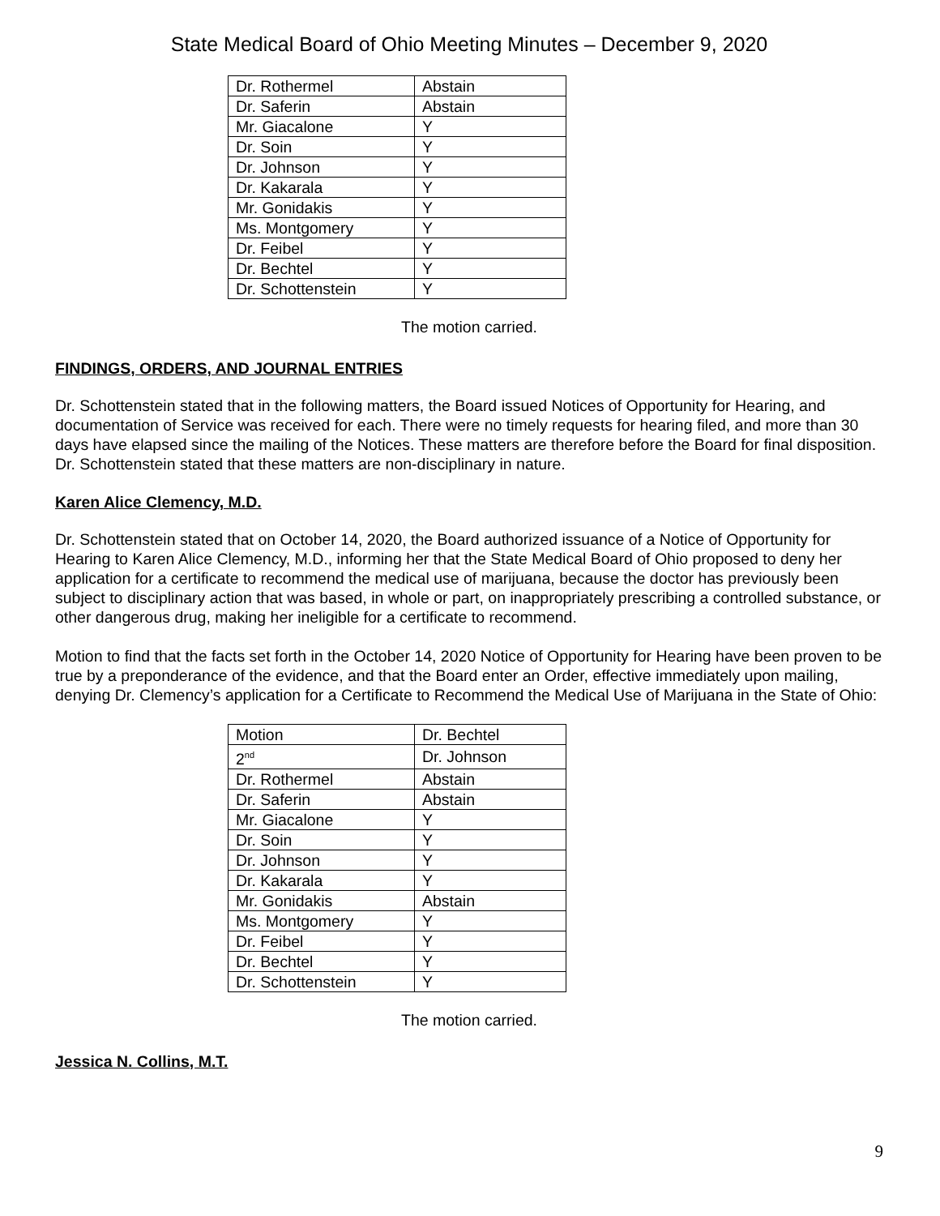State Medical Board of Ohio Meeting Minutes – December 9, 2020
| Dr. Rothermel | Abstain |
| Dr. Saferin | Abstain |
| Mr. Giacalone | Y |
| Dr. Soin | Y |
| Dr. Johnson | Y |
| Dr. Kakarala | Y |
| Mr. Gonidakis | Y |
| Ms. Montgomery | Y |
| Dr. Feibel | Y |
| Dr. Bechtel | Y |
| Dr. Schottenstein | Y |
The motion carried.
FINDINGS, ORDERS, AND JOURNAL ENTRIES
Dr. Schottenstein stated that in the following matters, the Board issued Notices of Opportunity for Hearing, and documentation of Service was received for each. There were no timely requests for hearing filed, and more than 30 days have elapsed since the mailing of the Notices. These matters are therefore before the Board for final disposition. Dr. Schottenstein stated that these matters are non-disciplinary in nature.
Karen Alice Clemency, M.D.
Dr. Schottenstein stated that on October 14, 2020, the Board authorized issuance of a Notice of Opportunity for Hearing to Karen Alice Clemency, M.D., informing her that the State Medical Board of Ohio proposed to deny her application for a certificate to recommend the medical use of marijuana, because the doctor has previously been subject to disciplinary action that was based, in whole or part, on inappropriately prescribing a controlled substance, or other dangerous drug, making her ineligible for a certificate to recommend.
Motion to find that the facts set forth in the October 14, 2020 Notice of Opportunity for Hearing have been proven to be true by a preponderance of the evidence, and that the Board enter an Order, effective immediately upon mailing, denying Dr. Clemency’s application for a Certificate to Recommend the Medical Use of Marijuana in the State of Ohio:
| Motion | Dr. Bechtel |
| 2<sup>nd</sup> | Dr. Johnson |
| Dr. Rothermel | Abstain |
| Dr. Saferin | Abstain |
| Mr. Giacalone | Y |
| Dr. Soin | Y |
| Dr. Johnson | Y |
| Dr. Kakarala | Y |
| Mr. Gonidakis | Abstain |
| Ms. Montgomery | Y |
| Dr. Feibel | Y |
| Dr. Bechtel | Y |
| Dr. Schottenstein | Y |
The motion carried.
Jessica N. Collins, M.T.
9